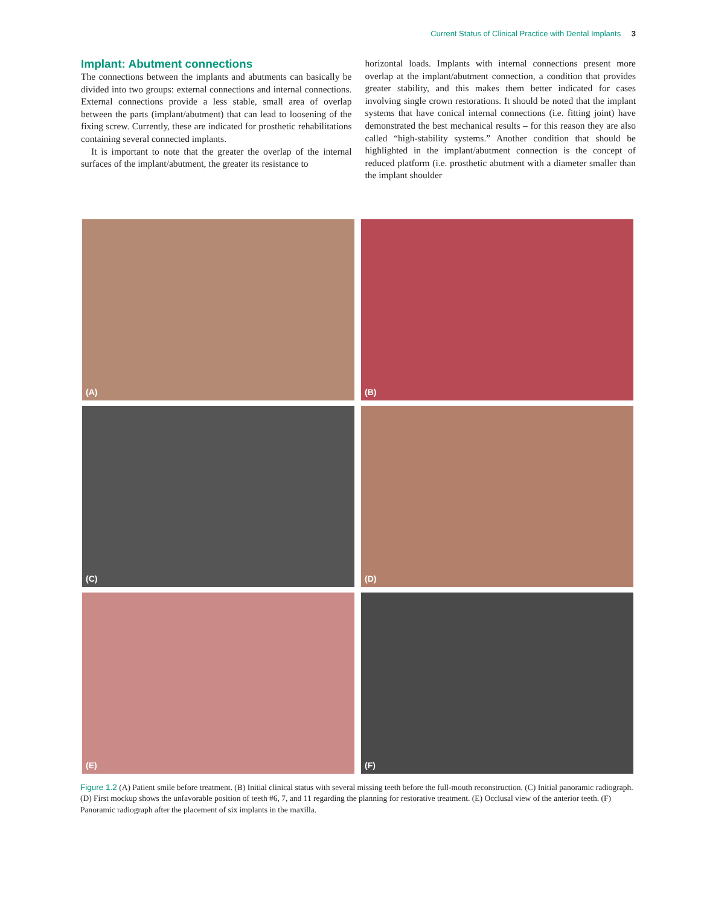Current Status of Clinical Practice with Dental Implants 3
Implant: Abutment connections
The connections between the implants and abutments can basically be divided into two groups: external connections and internal connections. External connections provide a less stable, small area of overlap between the parts (implant/abutment) that can lead to loosening of the fixing screw. Currently, these are indicated for prosthetic rehabilitations containing several connected implants.
It is important to note that the greater the overlap of the internal surfaces of the implant/abutment, the greater its resistance to
horizontal loads. Implants with internal connections present more overlap at the implant/abutment connection, a condition that provides greater stability, and this makes them better indicated for cases involving single crown restorations. It should be noted that the implant systems that have conical internal connections (i.e. fitting joint) have demonstrated the best mechanical results – for this reason they are also called “high-stability systems.” Another condition that should be highlighted in the implant/abutment connection is the concept of reduced platform (i.e. prosthetic abutment with a diameter smaller than the implant shoulder
(A)
(B)
(C)
(D)
(E)
(F)
Figure 1.2 (A) Patient smile before treatment. (B) Initial clinical status with several missing teeth before the full-mouth reconstruction. (C) Initial panoramic radiograph. (D) First mockup shows the unfavorable position of teeth #6, 7, and 11 regarding the planning for restorative treatment. (E) Occlusal view of the anterior teeth. (F) Panoramic radiograph after the placement of six implants in the maxilla.